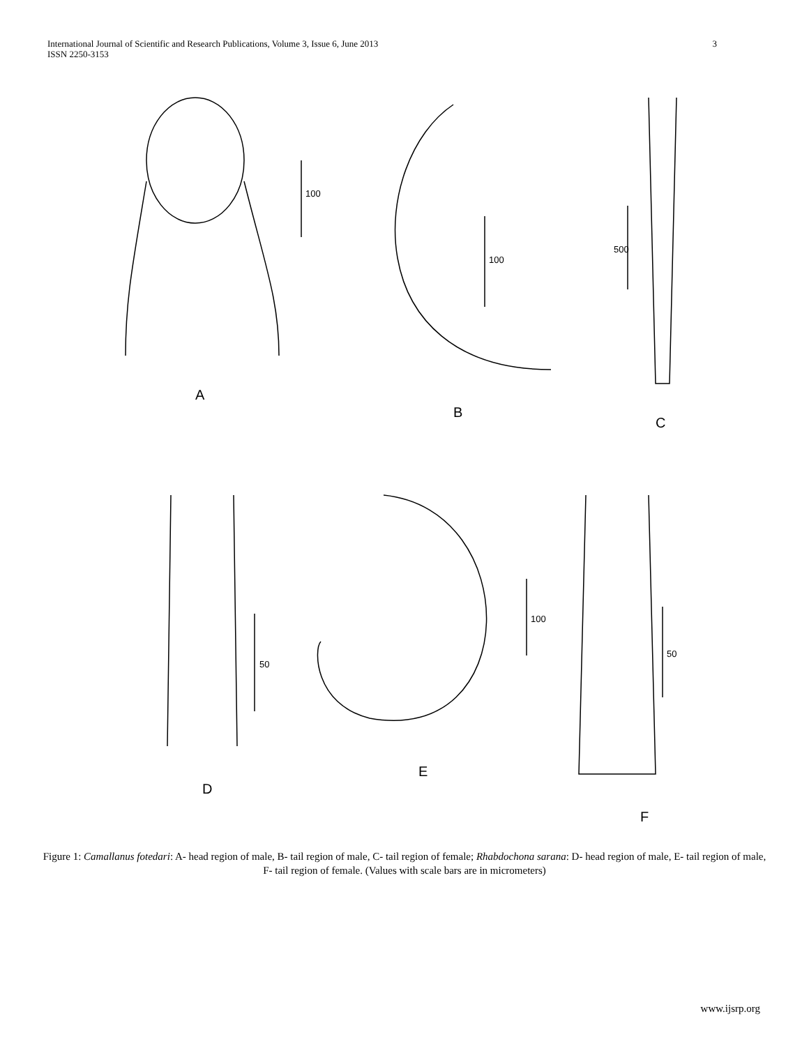International Journal of Scientific and Research Publications, Volume 3, Issue 6, June 2013
ISSN 2250-3153
3
A
B
C
D
E
F
100
100
500
50
100
50
Figure 1: Camallanus fotedari: A- head region of male, B- tail region of male, C- tail region of female; Rhabdochona sarana: D- head region of male, E- tail region of male, F- tail region of female. (Values with scale bars are in micrometers)
www.ijsrp.org